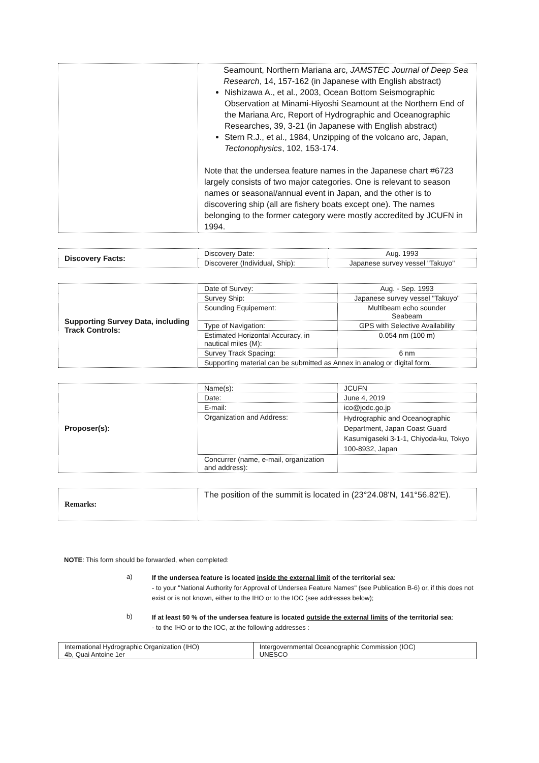| | Seamount, Northern Mariana arc, JAMSTEC Journal of Deep Sea Research , 14, 157-162 (in Japanese with English abstract) Nishizawa A., et al., 2003, Ocean Bottom Seismographic Observation at Minami-Hiyoshi Seamount at the Northern End of the Mariana Arc, Report of Hydrographic and Oceanographic Researches, 39, 3-21 (in Japanese with English abstract) Stern R.J., et al., 1984, Unzipping of the volcano arc, Japan, Tectonophysics , 102, 153-174. Note that the undersea feature names in the Japanese chart #6723 largely consists of two major categories. One is relevant to season names or seasonal/annual event in Japan, and the other is to discovering ship (all are fishery boats except one). The names belonging to the former category were mostly accredited by JCUFN in 1994. |
| Discovery Facts: | Discovery Date: | Aug. 1993 |
| | Discoverer (Individual, Ship): | Japanese survey vessel "Takuyo" |
| Supporting Survey Data, including Track Controls: | Date of Survey: | Aug. - Sep. 1993 |
| | Survey Ship: | Japanese survey vessel "Takuyo" |
| | Sounding Equipement: | Multibeam echo sounder Seabeam |
| | Type of Navigation: | GPS with Selective Availability |
| | Estimated Horizontal Accuracy, in nautical miles (M): | 0.054 nm (100 m) |
| | Survey Track Spacing: | 6 nm |
| | Supporting material can be submitted as Annex in analog or digital form. | |
| Proposer(s): | Name(s): | JCUFN |
| | Date: | June 4, 2019 |
| | E-mail: | ico@jodc.go.jp |
| | Organization and Address: | Hydrographic and Oceanographic Department, Japan Coast Guard Kasumigaseki 3-1-1, Chiyoda-ku, Tokyo 100-8932, Japan |
| | Concurrer (name, e-mail, organization and address): | |
| Remarks: | The position of the summit is located in (23°24.08'N, 141°56.82'E). |
NOTE: This form should be forwarded, when completed:
a)
If the undersea feature is located inside the external limit of the territorial sea:
- to your "National Authority for Approval of Undersea Feature Names" (see Publication B-6) or, if this does not exist or is not known, either to the IHO or to the IOC (see addresses below);
b)
If at least 50 % of the undersea feature is located outside the external limits of the territorial sea:
- to the IHO or to the IOC, at the following addresses :
| International Hydrographic Organization (IHO) 4b, Quai Antoine 1er | Intergovernmental Oceanographic Commission (IOC) UNESCO |